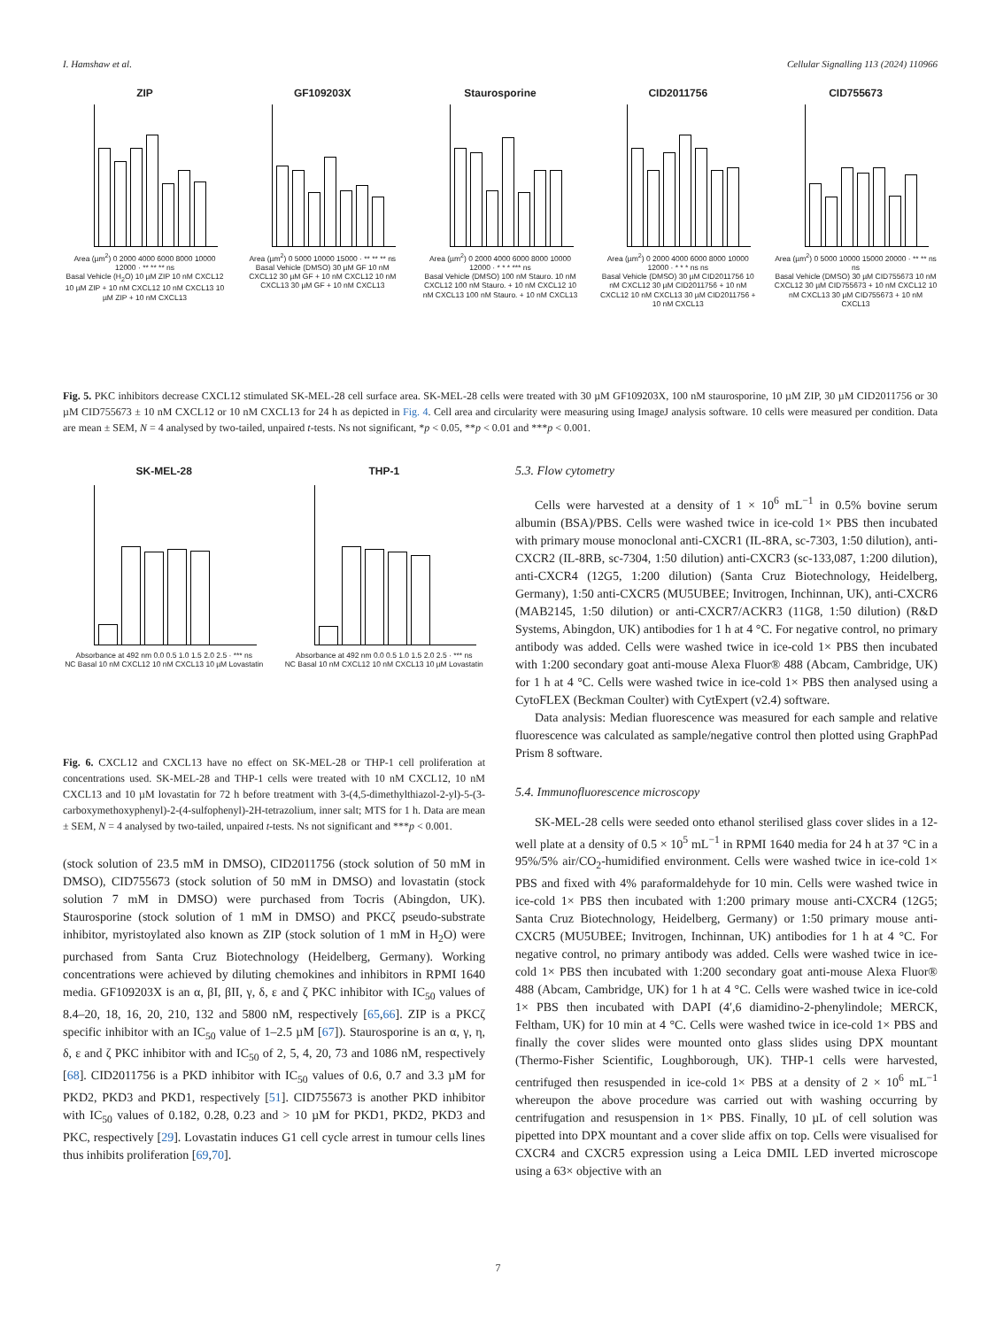I. Hamshaw et al. Cellular Signalling 113 (2024) 110966
ZIP
Area (µm<sup>2</sup>) 0 2000 4000 6000 8000 10000 12000 · ** ** ** ns
Basal Vehicle (H<sub>2</sub>O) 10 µM ZIP 10 nM CXCL12 10 µM ZIP + 10 nM CXCL12 10 nM CXCL13 10 µM ZIP + 10 nM CXCL13
GF109203X
Area (µm<sup>2</sup>) 0 5000 10000 15000 · ** ** ** ns
Basal Vehicle (DMSO) 30 µM GF 10 nM CXCL12 30 µM GF + 10 nM CXCL12 10 nM CXCL13 30 µM GF + 10 nM CXCL13
Staurosporine
Area (µm<sup>2</sup>) 0 2000 4000 6000 8000 10000 12000 · * * * *** ns
Basal Vehicle (DMSO) 100 nM Stauro. 10 nM CXCL12 100 nM Stauro. + 10 nM CXCL12 10 nM CXCL13 100 nM Stauro. + 10 nM CXCL13
CID2011756
Area (µm<sup>2</sup>) 0 2000 4000 6000 8000 10000 12000 · * * * ns ns
Basal Vehicle (DMSO) 30 µM CID2011756 10 nM CXCL12 30 µM CID2011756 + 10 nM CXCL12 10 nM CXCL13 30 µM CID2011756 + 10 nM CXCL13
CID755673
Area (µm<sup>2</sup>) 0 5000 10000 15000 20000 · ** ** ns ns
Basal Vehicle (DMSO) 30 µM CID755673 10 nM CXCL12 30 µM CID755673 + 10 nM CXCL12 10 nM CXCL13 30 µM CID755673 + 10 nM CXCL13
Fig. 5. PKC inhibitors decrease CXCL12 stimulated SK-MEL-28 cell surface area. SK-MEL-28 cells were treated with 30 µM GF109203X, 100 nM staurosporine, 10 µM ZIP, 30 µM CID2011756 or 30 µM CID755673 ± 10 nM CXCL12 or 10 nM CXCL13 for 24 h as depicted in Fig. 4. Cell area and circularity were measuring using ImageJ analysis software. 10 cells were measured per condition. Data are mean ± SEM, N = 4 analysed by two-tailed, unpaired t-tests. Ns not significant, *p < 0.05, **p < 0.01 and ***p < 0.001.
SK-MEL-28
Absorbance at 492 nm 0.0 0.5 1.0 1.5 2.0 2.5 · *** ns
NC Basal 10 nM CXCL12 10 nM CXCL13 10 µM Lovastatin
THP-1
Absorbance at 492 nm 0.0 0.5 1.0 1.5 2.0 2.5 · *** ns
NC Basal 10 nM CXCL12 10 nM CXCL13 10 µM Lovastatin
Fig. 6. CXCL12 and CXCL13 have no effect on SK-MEL-28 or THP-1 cell proliferation at concentrations used. SK-MEL-28 and THP-1 cells were treated with 10 nM CXCL12, 10 nM CXCL13 and 10 µM lovastatin for 72 h before treatment with 3-(4,5-dimethylthiazol-2-yl)-5-(3-carboxymethoxyphenyl)-2-(4-sulfophenyl)-2H-tetrazolium, inner salt; MTS for 1 h. Data are mean ± SEM, N = 4 analysed by two-tailed, unpaired t-tests. Ns not significant and ***p < 0.001.
(stock solution of 23.5 mM in DMSO), CID2011756 (stock solution of 50 mM in DMSO), CID755673 (stock solution of 50 mM in DMSO) and lovastatin (stock solution 7 mM in DMSO) were purchased from Tocris (Abingdon, UK). Staurosporine (stock solution of 1 mM in DMSO) and PKCζ pseudo-substrate inhibitor, myristoylated also known as ZIP (stock solution of 1 mM in H<sub>2</sub>O) were purchased from Santa Cruz Biotechnology (Heidelberg, Germany). Working concentrations were achieved by diluting chemokines and inhibitors in RPMI 1640 media. GF109203X is an α, βI, βII, γ, δ, ε and ζ PKC inhibitor with IC<sub>50</sub> values of 8.4–20, 18, 16, 20, 210, 132 and 5800 nM, respectively [65,66]. ZIP is a PKCζ specific inhibitor with an IC<sub>50</sub> value of 1–2.5 µM [67]). Staurosporine is an α, γ, η, δ, ε and ζ PKC inhibitor with and IC<sub>50</sub> of 2, 5, 4, 20, 73 and 1086 nM, respectively [68]. CID2011756 is a PKD inhibitor with IC<sub>50</sub> values of 0.6, 0.7 and 3.3 µM for PKD2, PKD3 and PKD1, respectively [51]. CID755673 is another PKD inhibitor with IC<sub>50</sub> values of 0.182, 0.28, 0.23 and > 10 µM for PKD1, PKD2, PKD3 and PKC, respectively [29]. Lovastatin induces G1 cell cycle arrest in tumour cells lines thus inhibits proliferation [69,70].
5.3. Flow cytometry
Cells were harvested at a density of 1 × 10<sup>6</sup> mL<sup>−1</sup> in 0.5% bovine serum albumin (BSA)/PBS. Cells were washed twice in ice-cold 1× PBS then incubated with primary mouse monoclonal anti-CXCR1 (IL-8RA, sc-7303, 1:50 dilution), anti-CXCR2 (IL-8RB, sc-7304, 1:50 dilution) anti-CXCR3 (sc-133,087, 1:200 dilution), anti-CXCR4 (12G5, 1:200 dilution) (Santa Cruz Biotechnology, Heidelberg, Germany), 1:50 anti-CXCR5 (MU5UBEE; Invitrogen, Inchinnan, UK), anti-CXCR6 (MAB2145, 1:50 dilution) or anti-CXCR7/ACKR3 (11G8, 1:50 dilution) (R&D Systems, Abingdon, UK) antibodies for 1 h at 4 °C. For negative control, no primary antibody was added. Cells were washed twice in ice-cold 1× PBS then incubated with 1:200 secondary goat anti-mouse Alexa Fluor® 488 (Abcam, Cambridge, UK) for 1 h at 4 °C. Cells were washed twice in ice-cold 1× PBS then analysed using a CytoFLEX (Beckman Coulter) with CytExpert (v2.4) software.
Data analysis: Median fluorescence was measured for each sample and relative fluorescence was calculated as sample/negative control then plotted using GraphPad Prism 8 software.
5.4. Immunofluorescence microscopy
SK-MEL-28 cells were seeded onto ethanol sterilised glass cover slides in a 12-well plate at a density of 0.5 × 10<sup>5</sup> mL<sup>−1</sup> in RPMI 1640 media for 24 h at 37 °C in a 95%/5% air/CO<sub>2</sub>-humidified environment. Cells were washed twice in ice-cold 1× PBS and fixed with 4% paraformaldehyde for 10 min. Cells were washed twice in ice-cold 1× PBS then incubated with 1:200 primary mouse anti-CXCR4 (12G5; Santa Cruz Biotechnology, Heidelberg, Germany) or 1:50 primary mouse anti-CXCR5 (MU5UBEE; Invitrogen, Inchinnan, UK) antibodies for 1 h at 4 °C. For negative control, no primary antibody was added. Cells were washed twice in ice-cold 1× PBS then incubated with 1:200 secondary goat anti-mouse Alexa Fluor® 488 (Abcam, Cambridge, UK) for 1 h at 4 °C. Cells were washed twice in ice-cold 1× PBS then incubated with DAPI (4′,6 diamidino-2-phenylindole; MERCK, Feltham, UK) for 10 min at 4 °C. Cells were washed twice in ice-cold 1× PBS and finally the cover slides were mounted onto glass slides using DPX mountant (Thermo-Fisher Scientific, Loughborough, UK). THP-1 cells were harvested, centrifuged then resuspended in ice-cold 1× PBS at a density of 2 × 10<sup>6</sup> mL<sup>−1</sup> whereupon the above procedure was carried out with washing occurring by centrifugation and resuspension in 1× PBS. Finally, 10 µL of cell solution was pipetted into DPX mountant and a cover slide affix on top. Cells were visualised for CXCR4 and CXCR5 expression using a Leica DMIL LED inverted microscope using a 63× objective with an
7